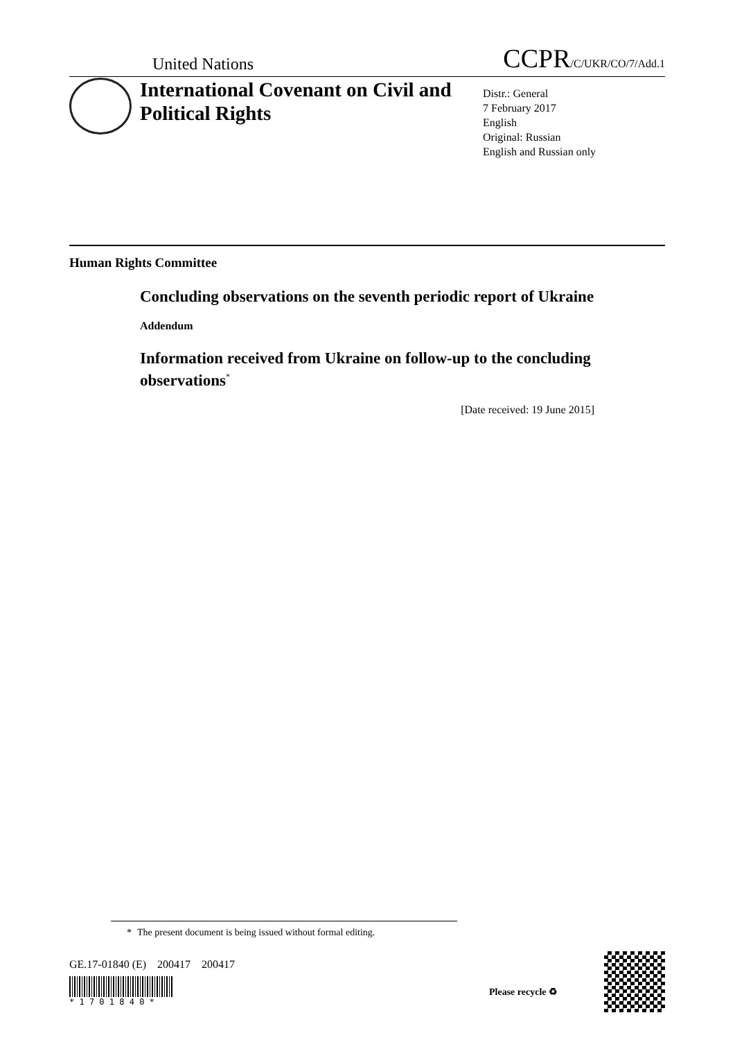United Nations
CCPR/C/UKR/CO/7/Add.1
International Covenant on Civil and Political Rights
Distr.: General
7 February 2017
English
Original: Russian
English and Russian only
Human Rights Committee
Concluding observations on the seventh periodic report of Ukraine
Addendum
Information received from Ukraine on follow-up to the concluding observations<sup>*</sup>
[Date received: 19 June 2015]
* The present document is being issued without formal editing.
GE.17-01840 (E) 200417 200417
* 1 7 0 1 8 4 0 *
Please recycle ♻